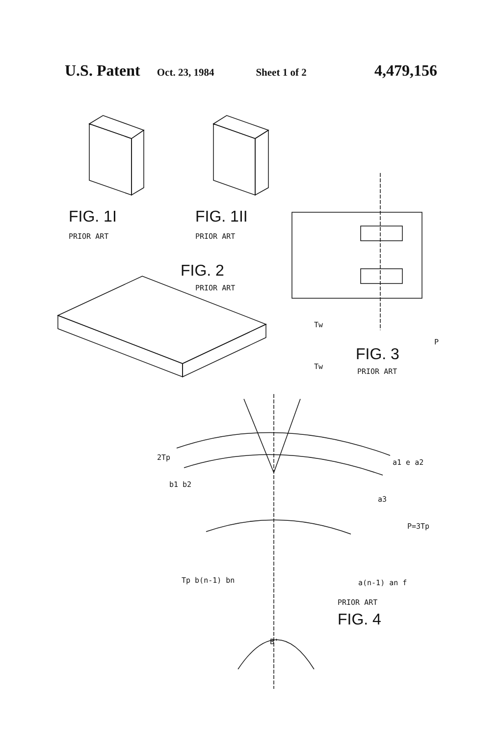U.S. Patent Oct. 23, 1984 Sheet 1 of 2 4,479,156
FIG. 1I
PRIOR ART
FIG. 1II
PRIOR ART
FIG. 2
PRIOR ART
FIG. 3
PRIOR ART
PRIOR ART
FIG. 4
Tw
Tw
P
2Tp
P=3Tp
a1 e a2
a3
b1 b2
a(n-1) an f
Tp b(n-1) bn
B'